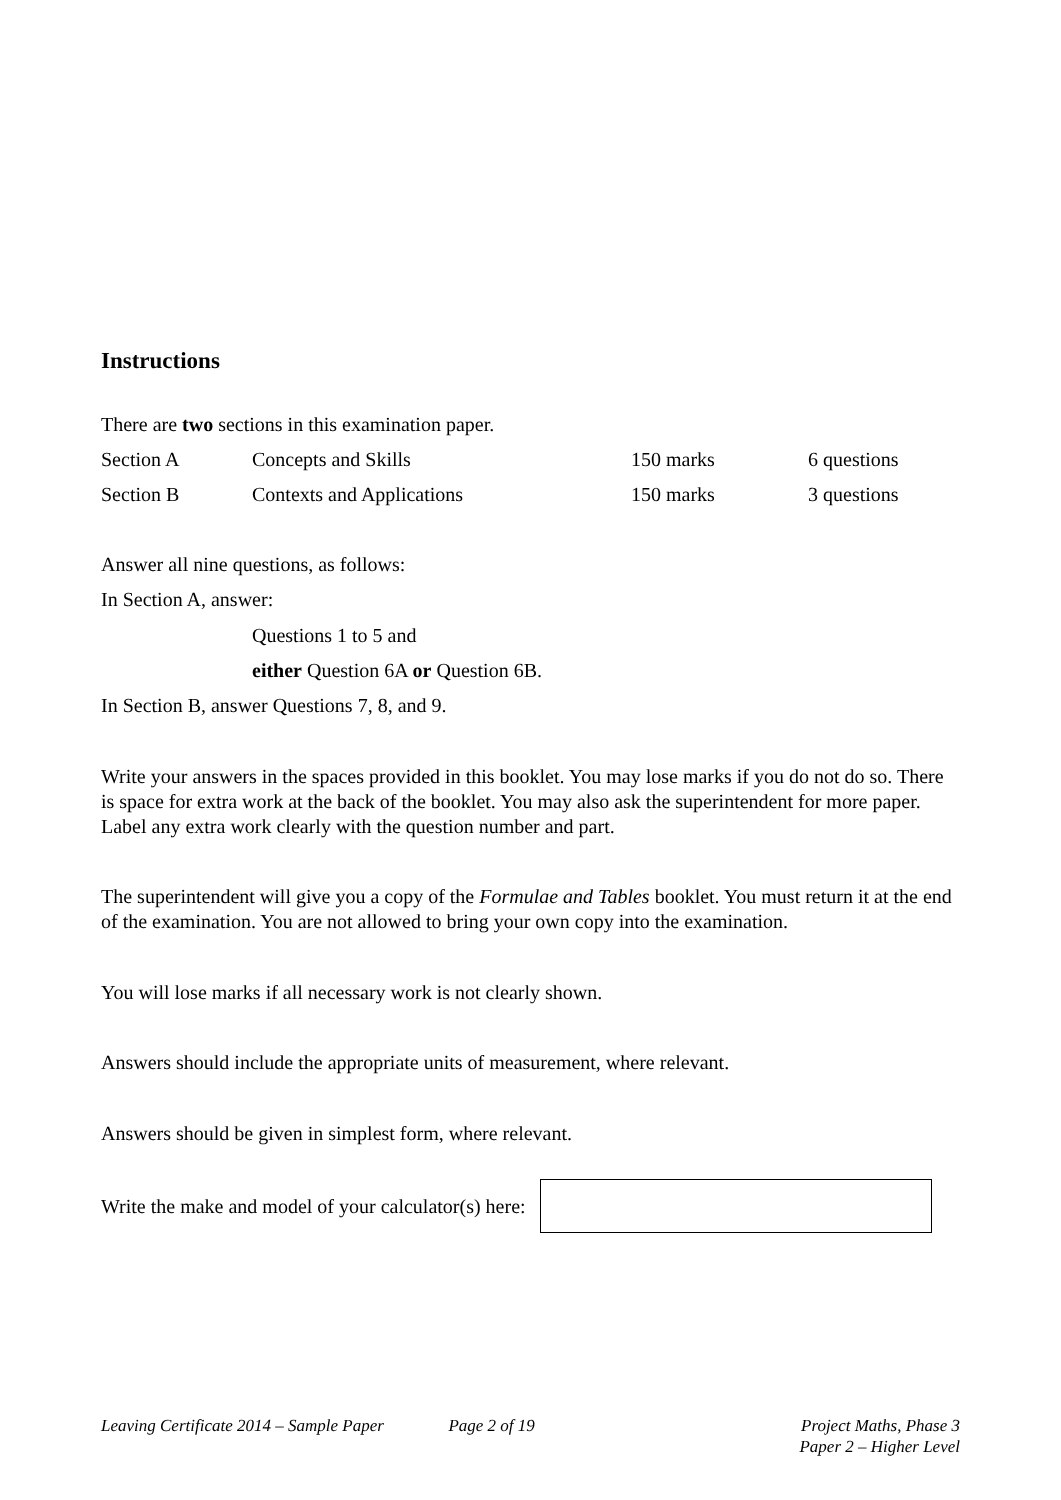Instructions
There are two sections in this examination paper.
| Section A | Concepts and Skills | 150 marks | 6 questions |
| Section B | Contexts and Applications | 150 marks | 3 questions |
Answer all nine questions, as follows:
In Section A, answer:
Questions 1 to 5 and
either Question 6A or Question 6B.
In Section B, answer Questions 7, 8, and 9.
Write your answers in the spaces provided in this booklet. You may lose marks if you do not do so. There is space for extra work at the back of the booklet. You may also ask the superintendent for more paper. Label any extra work clearly with the question number and part.
The superintendent will give you a copy of the Formulae and Tables booklet. You must return it at the end of the examination. You are not allowed to bring your own copy into the examination.
You will lose marks if all necessary work is not clearly shown.
Answers should include the appropriate units of measurement, where relevant.
Answers should be given in simplest form, where relevant.
Write the make and model of your calculator(s) here:
Leaving Certificate 2014 – Sample Paper Page 2 of 19 Project Maths, Phase 3
Paper 2 – Higher Level